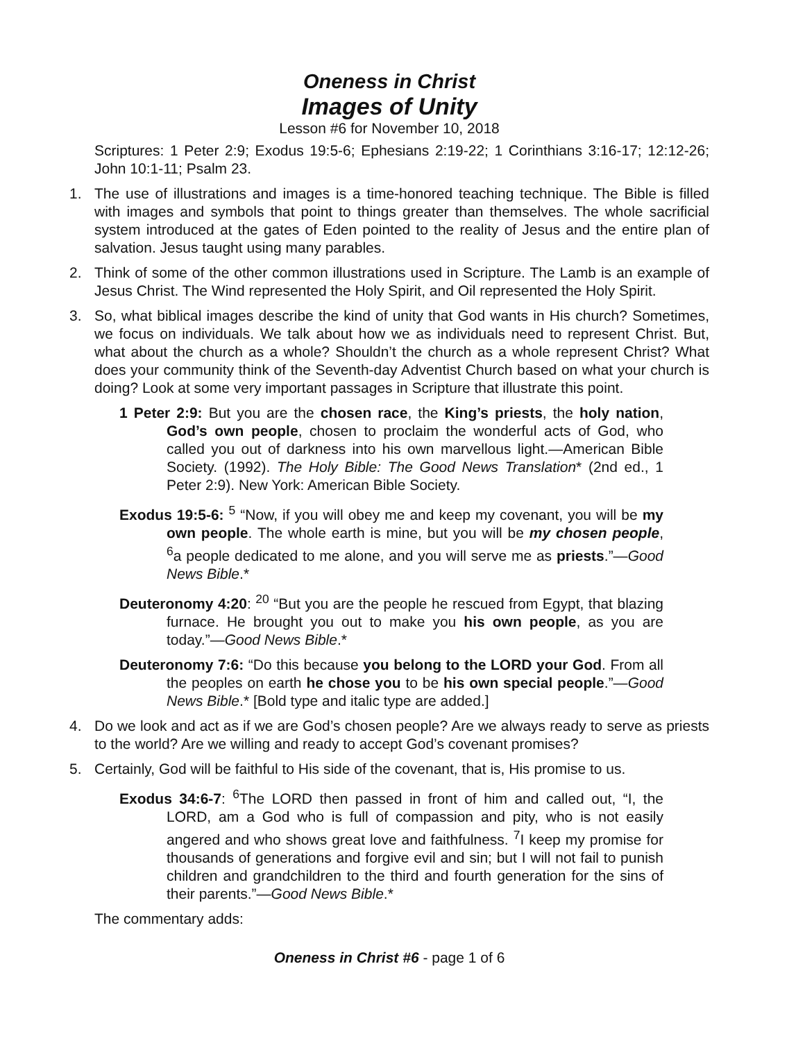Oneness in Christ
Images of Unity
Lesson #6 for November 10, 2018
Scriptures: 1 Peter 2:9; Exodus 19:5-6; Ephesians 2:19-22; 1 Corinthians 3:16-17; 12:12-26; John 10:1-11; Psalm 23.
1. The use of illustrations and images is a time-honored teaching technique. The Bible is filled with images and symbols that point to things greater than themselves. The whole sacrificial system introduced at the gates of Eden pointed to the reality of Jesus and the entire plan of salvation. Jesus taught using many parables.
2. Think of some of the other common illustrations used in Scripture. The Lamb is an example of Jesus Christ. The Wind represented the Holy Spirit, and Oil represented the Holy Spirit.
3. So, what biblical images describe the kind of unity that God wants in His church? Sometimes, we focus on individuals. We talk about how we as individuals need to represent Christ. But, what about the church as a whole? Shouldn’t the church as a whole represent Christ? What does your community think of the Seventh-day Adventist Church based on what your church is doing? Look at some very important passages in Scripture that illustrate this point.
1 Peter 2:9: But you are the chosen race, the King’s priests, the holy nation, God’s own people, chosen to proclaim the wonderful acts of God, who called you out of darkness into his own marvellous light.—American Bible Society. (1992). The Holy Bible: The Good News Translation* (2nd ed., 1 Peter 2:9). New York: American Bible Society.
Exodus 19:5-6: <sup>5</sup> “Now, if you will obey me and keep my covenant, you will be my own people. The whole earth is mine, but you will be my chosen people, <sup>6</sup>a people dedicated to me alone, and you will serve me as priests.”—Good News Bible.*
Deuteronomy 4:20: <sup>20</sup> “But you are the people he rescued from Egypt, that blazing furnace. He brought you out to make you his own people, as you are today.”—Good News Bible.*
Deuteronomy 7:6: “Do this because you belong to the LORD your God. From all the peoples on earth he chose you to be his own special people.”—Good News Bible.* [Bold type and italic type are added.]
4. Do we look and act as if we are God’s chosen people? Are we always ready to serve as priests to the world? Are we willing and ready to accept God’s covenant promises?
5. Certainly, God will be faithful to His side of the covenant, that is, His promise to us.
Exodus 34:6-7: <sup>6</sup>The LORD then passed in front of him and called out, “I, the LORD, am a God who is full of compassion and pity, who is not easily angered and who shows great love and faithfulness. <sup>7</sup>I keep my promise for thousands of generations and forgive evil and sin; but I will not fail to punish children and grandchildren to the third and fourth generation for the sins of their parents.”—Good News Bible.*
The commentary adds:
Oneness in Christ #6 - page 1 of 6